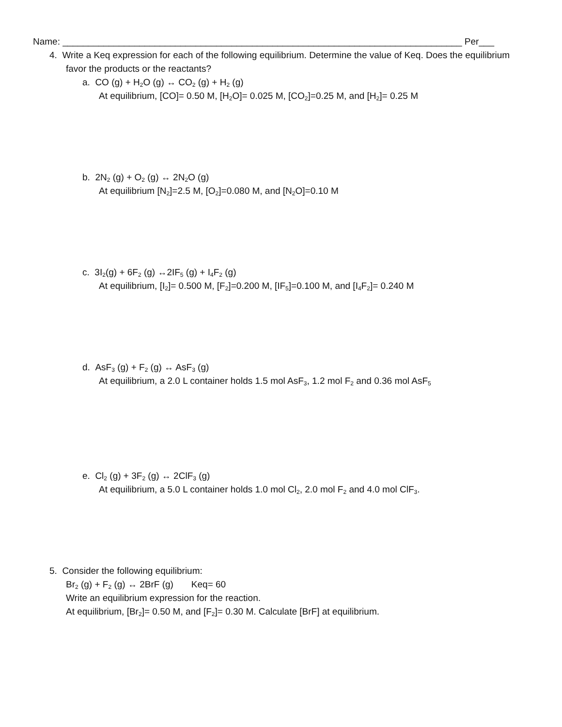Name: ______________________________________________________________________________ Per___
4. Write a Keq expression for each of the following equilibrium. Determine the value of Keq. Does the equilibrium favor the products or the reactants?
a. CO (g) + H<sub>2</sub>O (g) ↔ CO<sub>2</sub> (g) + H<sub>2</sub> (g)
At equilibrium, [CO]= 0.50 M, [H<sub>2</sub>O]= 0.025 M, [CO<sub>2</sub>]=0.25 M, and [H<sub>2</sub>]= 0.25 M
b. 2N<sub>2</sub> (g) + O<sub>2</sub> (g) ↔ 2N<sub>2</sub>O (g)
At equilibrium [N<sub>2</sub>]=2.5 M, [O<sub>2</sub>]=0.080 M, and [N<sub>2</sub>O]=0.10 M
c. 3I<sub>2</sub>(g) + 6F<sub>2</sub> (g) ↔2IF<sub>5</sub> (g) + I<sub>4</sub>F<sub>2</sub> (g)
At equilibrium, [I<sub>2</sub>]= 0.500 M, [F<sub>2</sub>]=0.200 M, [IF<sub>5</sub>]=0.100 M, and [I<sub>4</sub>F<sub>2</sub>]= 0.240 M
d. AsF<sub>3</sub> (g) + F<sub>2</sub> (g) ↔ AsF<sub>3</sub> (g)
At equilibrium, a 2.0 L container holds 1.5 mol AsF<sub>3</sub>, 1.2 mol F<sub>2</sub> and 0.36 mol AsF<sub>5</sub>
e. Cl<sub>2</sub> (g) + 3F<sub>2</sub> (g) ↔ 2ClF<sub>3</sub> (g)
At equilibrium, a 5.0 L container holds 1.0 mol Cl<sub>2</sub>, 2.0 mol F<sub>2</sub> and 4.0 mol ClF<sub>3</sub>.
5. Consider the following equilibrium:
Br<sub>2</sub> (g) + F<sub>2</sub> (g) ↔ 2BrF (g) Keq= 60
Write an equilibrium expression for the reaction.
At equilibrium, [Br<sub>2</sub>]= 0.50 M, and [F<sub>2</sub>]= 0.30 M. Calculate [BrF] at equilibrium.